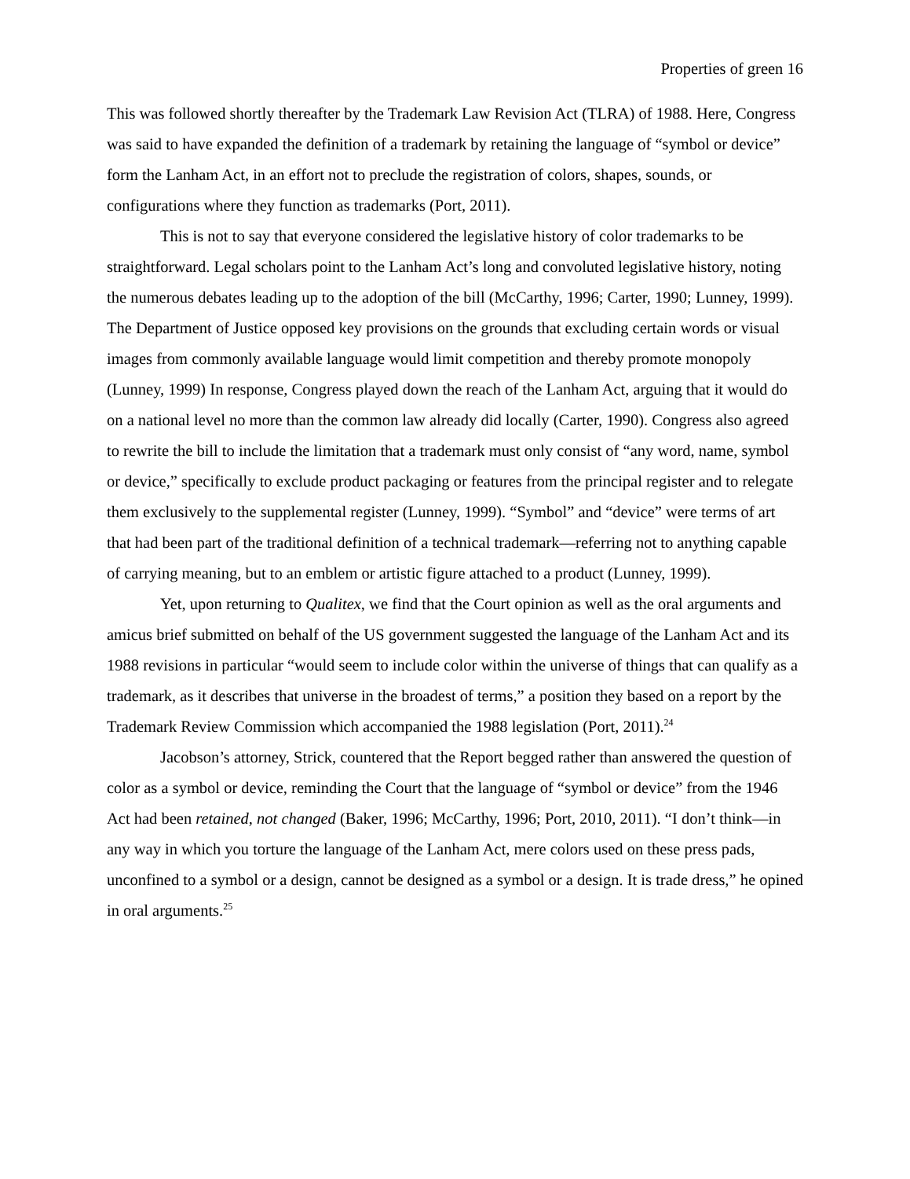Properties of green 16
This was followed shortly thereafter by the Trademark Law Revision Act (TLRA) of 1988. Here, Congress was said to have expanded the definition of a trademark by retaining the language of “symbol or device” form the Lanham Act, in an effort not to preclude the registration of colors, shapes, sounds, or configurations where they function as trademarks (Port, 2011).
This is not to say that everyone considered the legislative history of color trademarks to be straightforward. Legal scholars point to the Lanham Act’s long and convoluted legislative history, noting the numerous debates leading up to the adoption of the bill (McCarthy, 1996; Carter, 1990; Lunney, 1999). The Department of Justice opposed key provisions on the grounds that excluding certain words or visual images from commonly available language would limit competition and thereby promote monopoly (Lunney, 1999) In response, Congress played down the reach of the Lanham Act, arguing that it would do on a national level no more than the common law already did locally (Carter, 1990). Congress also agreed to rewrite the bill to include the limitation that a trademark must only consist of “any word, name, symbol or device,” specifically to exclude product packaging or features from the principal register and to relegate them exclusively to the supplemental register (Lunney, 1999). “Symbol” and “device” were terms of art that had been part of the traditional definition of a technical trademark—referring not to anything capable of carrying meaning, but to an emblem or artistic figure attached to a product (Lunney, 1999).
Yet, upon returning to Qualitex, we find that the Court opinion as well as the oral arguments and amicus brief submitted on behalf of the US government suggested the language of the Lanham Act and its 1988 revisions in particular “would seem to include color within the universe of things that can qualify as a trademark, as it describes that universe in the broadest of terms,” a position they based on a report by the Trademark Review Commission which accompanied the 1988 legislation (Port, 2011).<sup>24</sup>
Jacobson’s attorney, Strick, countered that the Report begged rather than answered the question of color as a symbol or device, reminding the Court that the language of “symbol or device” from the 1946 Act had been retained, not changed (Baker, 1996; McCarthy, 1996; Port, 2010, 2011). “I don’t think—in any way in which you torture the language of the Lanham Act, mere colors used on these press pads, unconfined to a symbol or a design, cannot be designed as a symbol or a design. It is trade dress,” he opined in oral arguments.<sup>25</sup>